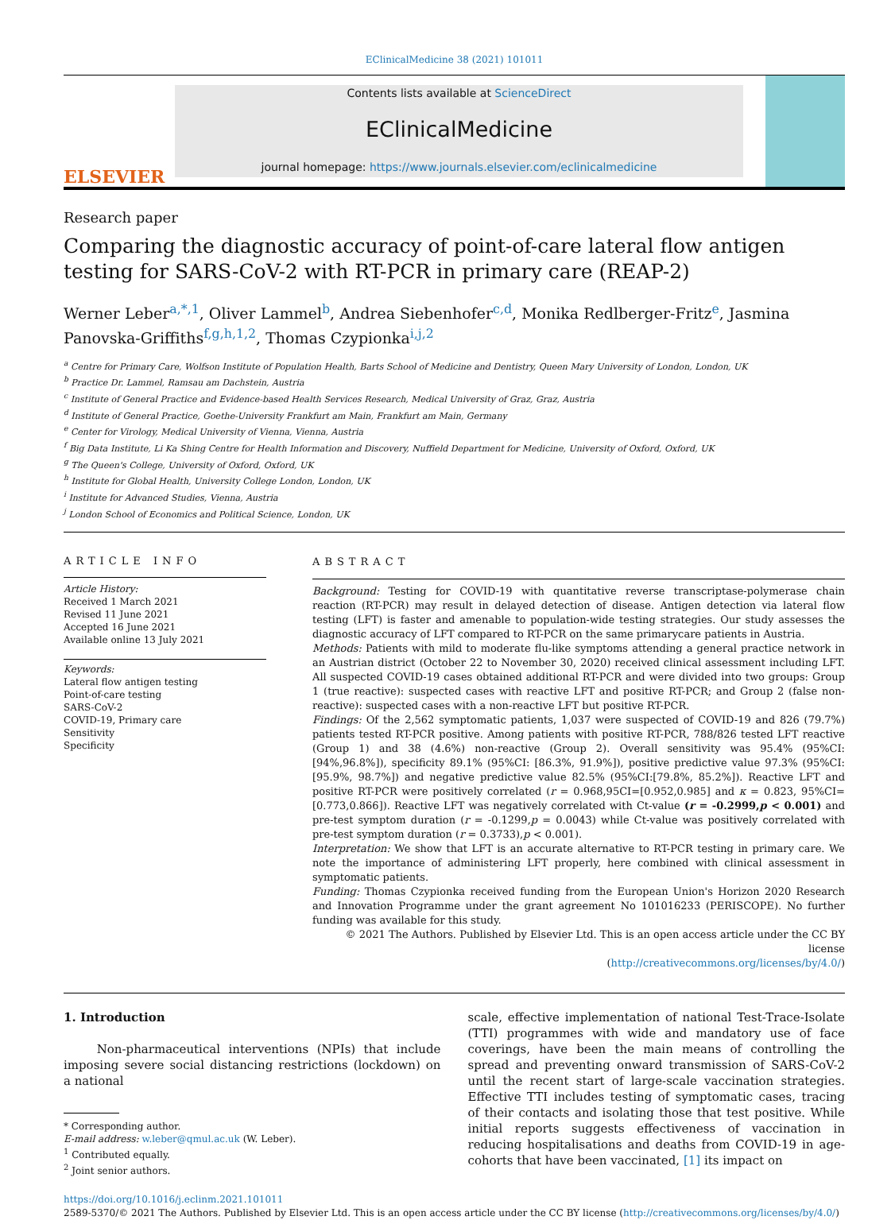EClinicalMedicine 38 (2021) 101011
ELSEVIER
Contents lists available at ScienceDirect
EClinicalMedicine
journal homepage: https://www.journals.elsevier.com/eclinicalmedicine
Research paper
Comparing the diagnostic accuracy of point-of-care lateral flow antigen testing for SARS-CoV-2 with RT-PCR in primary care (REAP-2)
Werner Leber<sup>a,*,1</sup>, Oliver Lammel<sup>b</sup>, Andrea Siebenhofer<sup>c,d</sup>, Monika Redlberger-Fritz<sup>e</sup>, Jasmina Panovska-Griffiths<sup>f,g,h,1,2</sup>, Thomas Czypionka<sup>i,j,2</sup>
<sup>a</sup> Centre for Primary Care, Wolfson Institute of Population Health, Barts School of Medicine and Dentistry, Queen Mary University of London, London, UK
<sup>b</sup> Practice Dr. Lammel, Ramsau am Dachstein, Austria
<sup>c</sup> Institute of General Practice and Evidence-based Health Services Research, Medical University of Graz, Graz, Austria
<sup>d</sup> Institute of General Practice, Goethe-University Frankfurt am Main, Frankfurt am Main, Germany
<sup>e</sup> Center for Virology, Medical University of Vienna, Vienna, Austria
<sup>f</sup> Big Data Institute, Li Ka Shing Centre for Health Information and Discovery, Nuffield Department for Medicine, University of Oxford, Oxford, UK
<sup>g</sup> The Queen's College, University of Oxford, Oxford, UK
<sup>h</sup> Institute for Global Health, University College London, London, UK
<sup>i</sup> Institute for Advanced Studies, Vienna, Austria
<sup>j</sup> London School of Economics and Political Science, London, UK
ARTICLE INFO
Article History:
Received 1 March 2021
Revised 11 June 2021
Accepted 16 June 2021
Available online 13 July 2021
Keywords:
Lateral flow antigen testing
Point-of-care testing
SARS-CoV-2
COVID-19, Primary care
Sensitivity
Specificity
ABSTRACT
Background: Testing for COVID-19 with quantitative reverse transcriptase-polymerase chain reaction (RT-PCR) may result in delayed detection of disease. Antigen detection via lateral flow testing (LFT) is faster and amenable to population-wide testing strategies. Our study assesses the diagnostic accuracy of LFT compared to RT-PCR on the same primarycare patients in Austria.
Methods: Patients with mild to moderate flu-like symptoms attending a general practice network in an Austrian district (October 22 to November 30, 2020) received clinical assessment including LFT. All suspected COVID-19 cases obtained additional RT-PCR and were divided into two groups: Group 1 (true reactive): suspected cases with reactive LFT and positive RT-PCR; and Group 2 (false non-reactive): suspected cases with a non-reactive LFT but positive RT-PCR.
Findings: Of the 2,562 symptomatic patients, 1,037 were suspected of COVID-19 and 826 (79.7%) patients tested RT-PCR positive. Among patients with positive RT-PCR, 788/826 tested LFT reactive (Group 1) and 38 (4.6%) non-reactive (Group 2). Overall sensitivity was 95.4% (95%CI: [94%,96.8%]), specificity 89.1% (95%CI: [86.3%, 91.9%]), positive predictive value 97.3% (95%CI:[95.9%, 98.7%]) and negative predictive value 82.5% (95%CI:[79.8%, 85.2%]). Reactive LFT and positive RT-PCR were positively correlated (r = 0.968,95CI=[0.952,0.985] and κ = 0.823, 95%CI=[0.773,0.866]). Reactive LFT was negatively correlated with Ct-value (r = -0.2999,p < 0.001) and pre-test symptom duration (r = -0.1299,p = 0.0043) while Ct-value was positively correlated with pre-test symptom duration (r = 0.3733),p < 0.001).
Interpretation: We show that LFT is an accurate alternative to RT-PCR testing in primary care. We note the importance of administering LFT properly, here combined with clinical assessment in symptomatic patients.
Funding: Thomas Czypionka received funding from the European Union's Horizon 2020 Research and Innovation Programme under the grant agreement No 101016233 (PERISCOPE). No further funding was available for this study.
© 2021 The Authors. Published by Elsevier Ltd. This is an open access article under the CC BY license
(http://creativecommons.org/licenses/by/4.0/)
1. Introduction
Non-pharmaceutical interventions (NPIs) that include imposing severe social distancing restrictions (lockdown) on a national
* Corresponding author.
E-mail address: w.leber@qmul.ac.uk (W. Leber).
<sup>1</sup> Contributed equally.
<sup>2</sup> Joint senior authors.
scale, effective implementation of national Test-Trace-Isolate (TTI) programmes with wide and mandatory use of face coverings, have been the main means of controlling the spread and preventing onward transmission of SARS-CoV-2 until the recent start of large-scale vaccination strategies. Effective TTI includes testing of symptomatic cases, tracing of their contacts and isolating those that test positive. While initial reports suggests effectiveness of vaccination in reducing hospitalisations and deaths from COVID-19 in age-cohorts that have been vaccinated, [1] its impact on
https://doi.org/10.1016/j.eclinm.2021.101011
2589-5370/© 2021 The Authors. Published by Elsevier Ltd. This is an open access article under the CC BY license (http://creativecommons.org/licenses/by/4.0/)